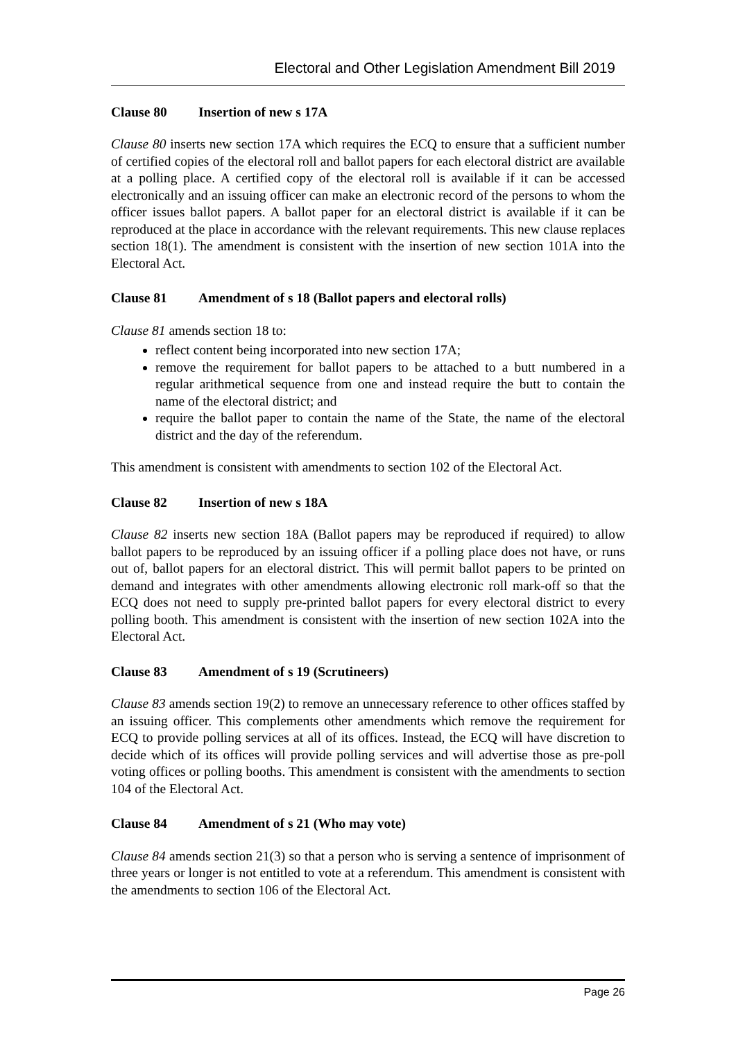Electoral and Other Legislation Amendment Bill 2019
Clause 80 Insertion of new s 17A
Clause 80 inserts new section 17A which requires the ECQ to ensure that a sufficient number of certified copies of the electoral roll and ballot papers for each electoral district are available at a polling place. A certified copy of the electoral roll is available if it can be accessed electronically and an issuing officer can make an electronic record of the persons to whom the officer issues ballot papers. A ballot paper for an electoral district is available if it can be reproduced at the place in accordance with the relevant requirements. This new clause replaces section 18(1). The amendment is consistent with the insertion of new section 101A into the Electoral Act.
Clause 81 Amendment of s 18 (Ballot papers and electoral rolls)
Clause 81 amends section 18 to:
reflect content being incorporated into new section 17A;
remove the requirement for ballot papers to be attached to a butt numbered in a regular arithmetical sequence from one and instead require the butt to contain the name of the electoral district; and
require the ballot paper to contain the name of the State, the name of the electoral district and the day of the referendum.
This amendment is consistent with amendments to section 102 of the Electoral Act.
Clause 82 Insertion of new s 18A
Clause 82 inserts new section 18A (Ballot papers may be reproduced if required) to allow ballot papers to be reproduced by an issuing officer if a polling place does not have, or runs out of, ballot papers for an electoral district. This will permit ballot papers to be printed on demand and integrates with other amendments allowing electronic roll mark-off so that the ECQ does not need to supply pre-printed ballot papers for every electoral district to every polling booth. This amendment is consistent with the insertion of new section 102A into the Electoral Act.
Clause 83 Amendment of s 19 (Scrutineers)
Clause 83 amends section 19(2) to remove an unnecessary reference to other offices staffed by an issuing officer. This complements other amendments which remove the requirement for ECQ to provide polling services at all of its offices. Instead, the ECQ will have discretion to decide which of its offices will provide polling services and will advertise those as pre-poll voting offices or polling booths. This amendment is consistent with the amendments to section 104 of the Electoral Act.
Clause 84 Amendment of s 21 (Who may vote)
Clause 84 amends section 21(3) so that a person who is serving a sentence of imprisonment of three years or longer is not entitled to vote at a referendum. This amendment is consistent with the amendments to section 106 of the Electoral Act.
Page 26